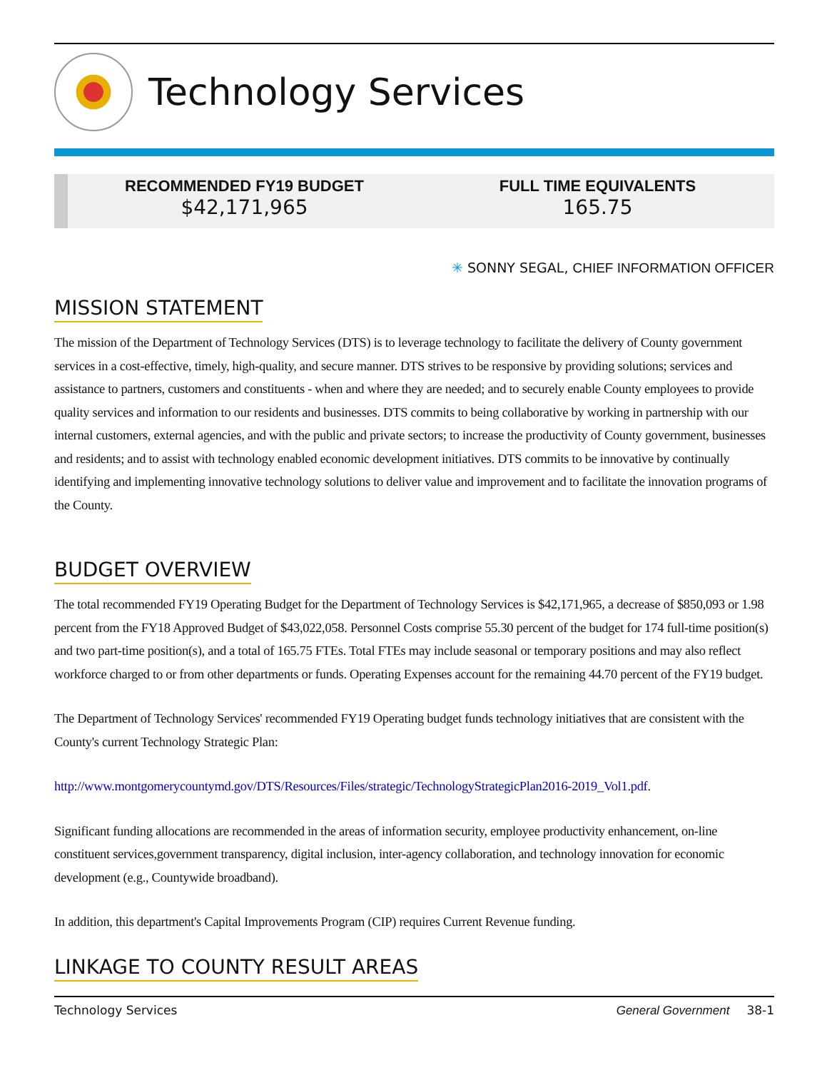Technology Services
RECOMMENDED FY19 BUDGET
$42,171,965
FULL TIME EQUIVALENTS
165.75
✳ SONNY SEGAL, CHIEF INFORMATION OFFICER
MISSION STATEMENT
The mission of the Department of Technology Services (DTS) is to leverage technology to facilitate the delivery of County government services in a cost-effective, timely, high-quality, and secure manner. DTS strives to be responsive by providing solutions; services and assistance to partners, customers and constituents - when and where they are needed; and to securely enable County employees to provide quality services and information to our residents and businesses. DTS commits to being collaborative by working in partnership with our internal customers, external agencies, and with the public and private sectors; to increase the productivity of County government, businesses and residents; and to assist with technology enabled economic development initiatives. DTS commits to be innovative by continually identifying and implementing innovative technology solutions to deliver value and improvement and to facilitate the innovation programs of the County.
BUDGET OVERVIEW
The total recommended FY19 Operating Budget for the Department of Technology Services is $42,171,965, a decrease of $850,093 or 1.98 percent from the FY18 Approved Budget of $43,022,058. Personnel Costs comprise 55.30 percent of the budget for 174 full-time position(s) and two part-time position(s), and a total of 165.75 FTEs. Total FTEs may include seasonal or temporary positions and may also reflect workforce charged to or from other departments or funds. Operating Expenses account for the remaining 44.70 percent of the FY19 budget.
The Department of Technology Services' recommended FY19 Operating budget funds technology initiatives that are consistent with the County's current Technology Strategic Plan:
http://www.montgomerycountymd.gov/DTS/Resources/Files/strategic/TechnologyStrategicPlan2016-2019_Vol1.pdf.
Significant funding allocations are recommended in the areas of information security, employee productivity enhancement, on-line constituent services,government transparency, digital inclusion, inter-agency collaboration, and technology innovation for economic development (e.g., Countywide broadband).
In addition, this department's Capital Improvements Program (CIP) requires Current Revenue funding.
LINKAGE TO COUNTY RESULT AREAS
Technology Services General Government 38-1